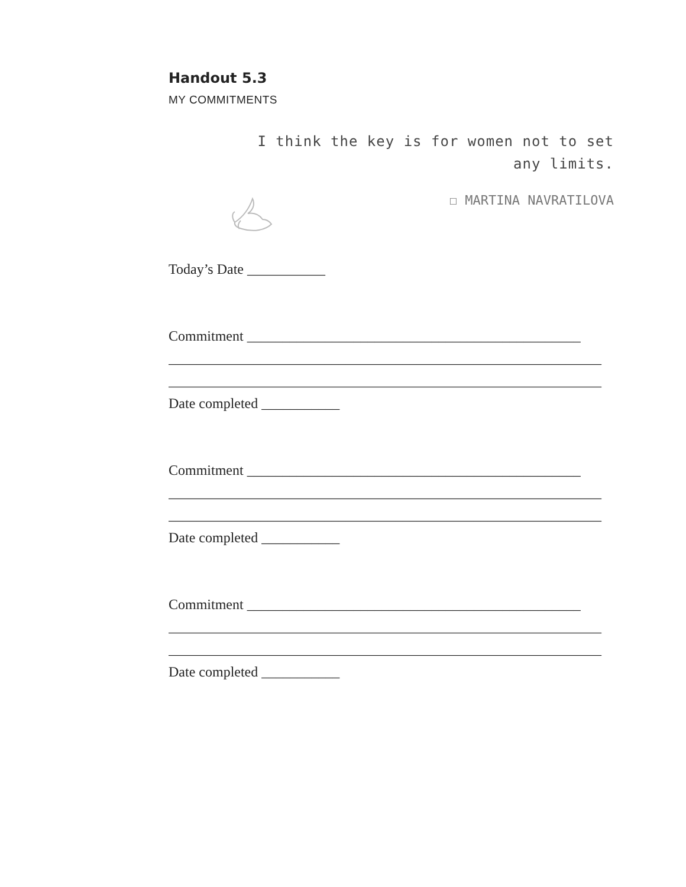Handout 5.3
MY COMMITMENTS
I think the key is for women not to set
any limits.
☐ MARTINA NAVRATILOVA
Today’s Date ___________
Commitment _______________________________________________
_____________________________________________________________
_____________________________________________________________
Date completed ___________
Commitment _______________________________________________
_____________________________________________________________
_____________________________________________________________
Date completed ___________
Commitment _______________________________________________
_____________________________________________________________
_____________________________________________________________
Date completed ___________